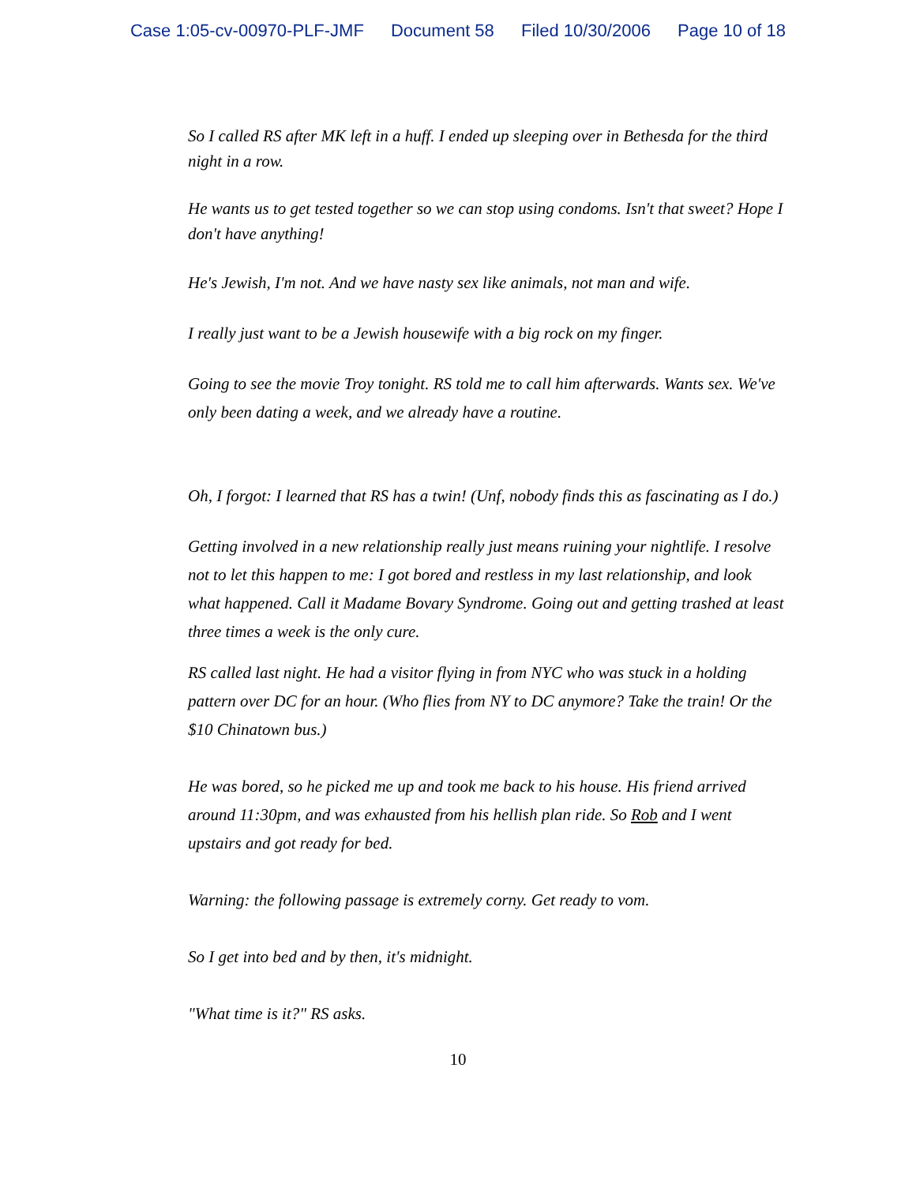Case 1:05-cv-00970-PLF-JMF Document 58 Filed 10/30/2006 Page 10 of 18
So I called RS after MK left in a huff. I ended up sleeping over in Bethesda for the third night in a row.
He wants us to get tested together so we can stop using condoms. Isn't that sweet? Hope I don't have anything!
He's Jewish, I'm not. And we have nasty sex like animals, not man and wife.
I really just want to be a Jewish housewife with a big rock on my finger.
Going to see the movie Troy tonight. RS told me to call him afterwards. Wants sex. We've only been dating a week, and we already have a routine.
Oh, I forgot: I learned that RS has a twin! (Unf, nobody finds this as fascinating as I do.)
Getting involved in a new relationship really just means ruining your nightlife. I resolve not to let this happen to me: I got bored and restless in my last relationship, and look what happened. Call it Madame Bovary Syndrome. Going out and getting trashed at least three times a week is the only cure.
RS called last night. He had a visitor flying in from NYC who was stuck in a holding pattern over DC for an hour. (Who flies from NY to DC anymore? Take the train! Or the $10 Chinatown bus.)
He was bored, so he picked me up and took me back to his house. His friend arrived around 11:30pm, and was exhausted from his hellish plan ride. So Rob and I went upstairs and got ready for bed.
Warning: the following passage is extremely corny. Get ready to vom.
So I get into bed and by then, it's midnight.
"What time is it?" RS asks.
10